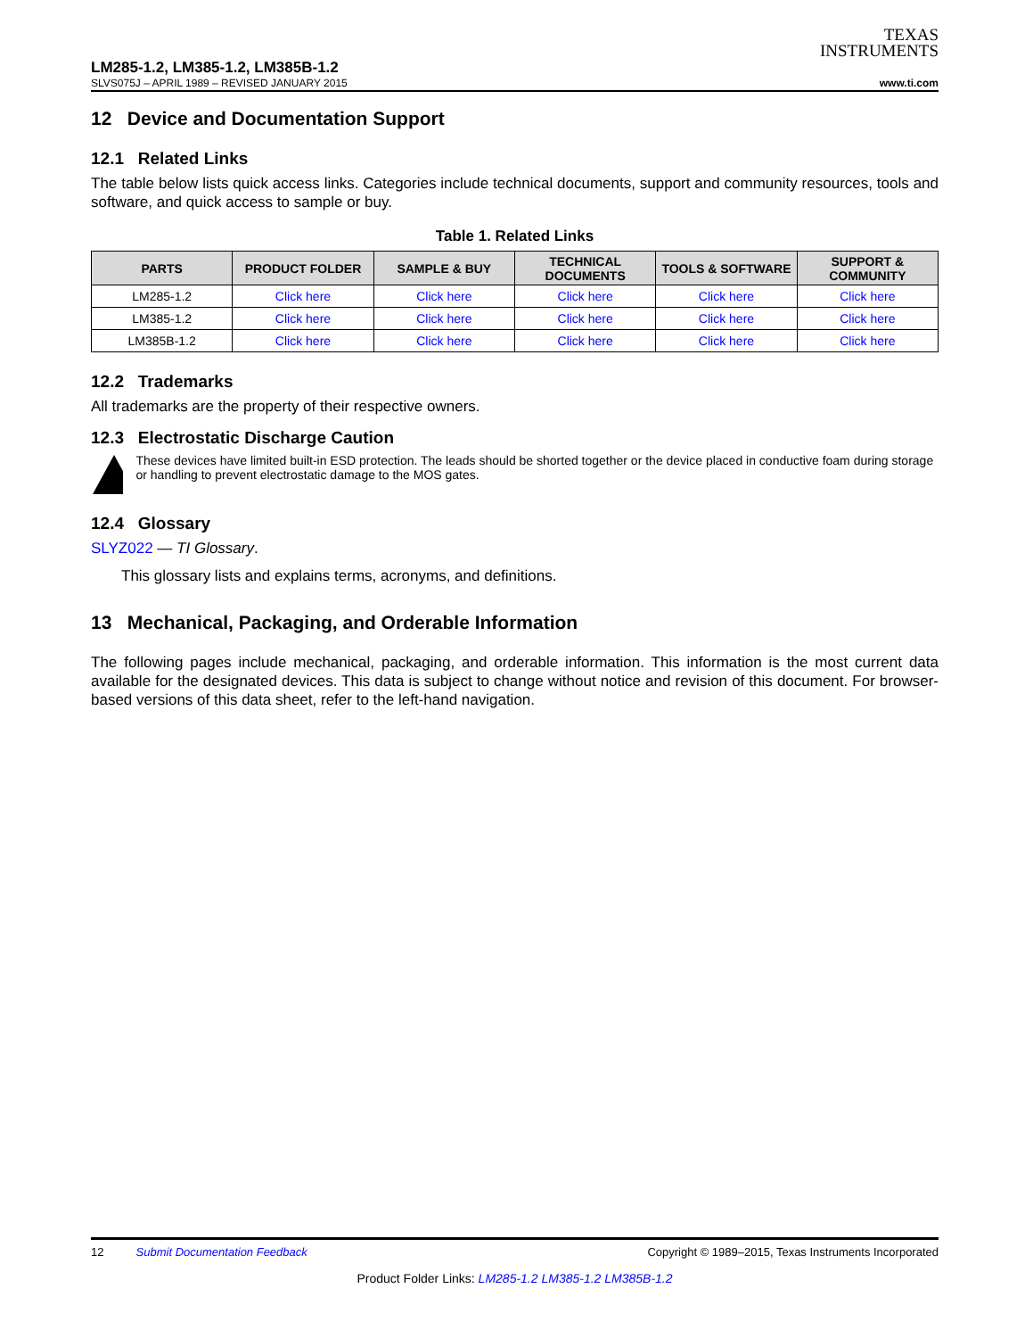TEXAS
INSTRUMENTS
LM285-1.2, LM385-1.2, LM385B-1.2
SLVS075J – APRIL 1989 – REVISED JANUARY 2015 www.ti.com
12 Device and Documentation Support
12.1 Related Links
The table below lists quick access links. Categories include technical documents, support and community resources, tools and software, and quick access to sample or buy.
Table 1. Related Links
| PARTS | PRODUCT FOLDER | SAMPLE & BUY | TECHNICAL DOCUMENTS | TOOLS & SOFTWARE | SUPPORT & COMMUNITY |
| --- | --- | --- | --- | --- | --- |
| LM285-1.2 | Click here | Click here | Click here | Click here | Click here |
| LM385-1.2 | Click here | Click here | Click here | Click here | Click here |
| LM385B-1.2 | Click here | Click here | Click here | Click here | Click here |
12.2 Trademarks
All trademarks are the property of their respective owners.
12.3 Electrostatic Discharge Caution
These devices have limited built-in ESD protection. The leads should be shorted together or the device placed in conductive foam during storage or handling to prevent electrostatic damage to the MOS gates.
12.4 Glossary
SLYZ022 — TI Glossary.
This glossary lists and explains terms, acronyms, and definitions.
13 Mechanical, Packaging, and Orderable Information
The following pages include mechanical, packaging, and orderable information. This information is the most current data available for the designated devices. This data is subject to change without notice and revision of this document. For browser-based versions of this data sheet, refer to the left-hand navigation.
12 Submit Documentation Feedback Copyright © 1989–2015, Texas Instruments Incorporated
Product Folder Links: LM285-1.2 LM385-1.2 LM385B-1.2